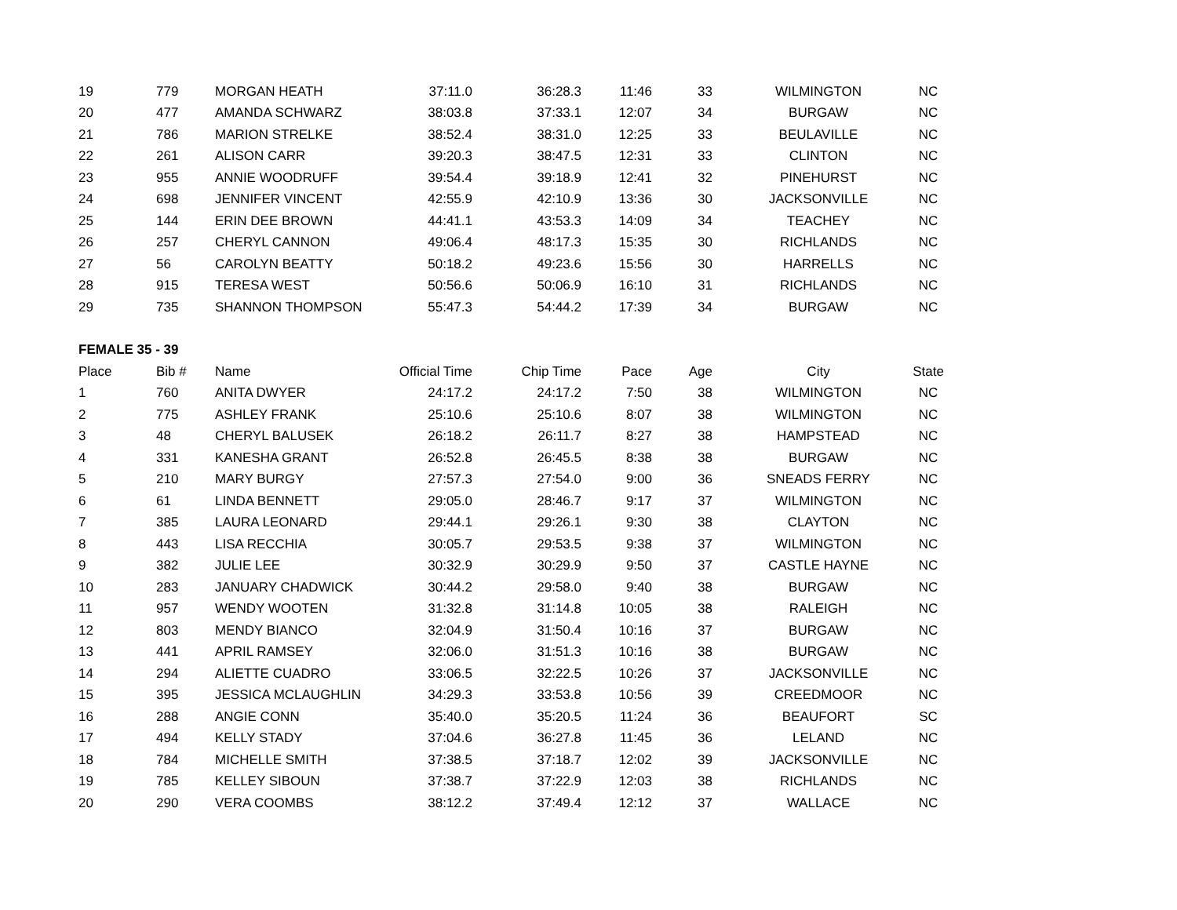| 19 | 779 | MORGAN HEATH | 37:11.0 | 36:28.3 | 11:46 | 33 | WILMINGTON | NC |
| 20 | 477 | AMANDA SCHWARZ | 38:03.8 | 37:33.1 | 12:07 | 34 | BURGAW | NC |
| 21 | 786 | MARION STRELKE | 38:52.4 | 38:31.0 | 12:25 | 33 | BEULAVILLE | NC |
| 22 | 261 | ALISON CARR | 39:20.3 | 38:47.5 | 12:31 | 33 | CLINTON | NC |
| 23 | 955 | ANNIE WOODRUFF | 39:54.4 | 39:18.9 | 12:41 | 32 | PINEHURST | NC |
| 24 | 698 | JENNIFER VINCENT | 42:55.9 | 42:10.9 | 13:36 | 30 | JACKSONVILLE | NC |
| 25 | 144 | ERIN DEE BROWN | 44:41.1 | 43:53.3 | 14:09 | 34 | TEACHEY | NC |
| 26 | 257 | CHERYL CANNON | 49:06.4 | 48:17.3 | 15:35 | 30 | RICHLANDS | NC |
| 27 | 56 | CAROLYN BEATTY | 50:18.2 | 49:23.6 | 15:56 | 30 | HARRELLS | NC |
| 28 | 915 | TERESA WEST | 50:56.6 | 50:06.9 | 16:10 | 31 | RICHLANDS | NC |
| 29 | 735 | SHANNON THOMPSON | 55:47.3 | 54:44.2 | 17:39 | 34 | BURGAW | NC |
| FEMALE 35 - 39 | | | | | | | | |
| Place | Bib # | Name | Official Time | Chip Time | Pace | Age | City | State |
| 1 | 760 | ANITA DWYER | 24:17.2 | 24:17.2 | 7:50 | 38 | WILMINGTON | NC |
| 2 | 775 | ASHLEY FRANK | 25:10.6 | 25:10.6 | 8:07 | 38 | WILMINGTON | NC |
| 3 | 48 | CHERYL BALUSEK | 26:18.2 | 26:11.7 | 8:27 | 38 | HAMPSTEAD | NC |
| 4 | 331 | KANESHA GRANT | 26:52.8 | 26:45.5 | 8:38 | 38 | BURGAW | NC |
| 5 | 210 | MARY BURGY | 27:57.3 | 27:54.0 | 9:00 | 36 | SNEADS FERRY | NC |
| 6 | 61 | LINDA BENNETT | 29:05.0 | 28:46.7 | 9:17 | 37 | WILMINGTON | NC |
| 7 | 385 | LAURA LEONARD | 29:44.1 | 29:26.1 | 9:30 | 38 | CLAYTON | NC |
| 8 | 443 | LISA RECCHIA | 30:05.7 | 29:53.5 | 9:38 | 37 | WILMINGTON | NC |
| 9 | 382 | JULIE LEE | 30:32.9 | 30:29.9 | 9:50 | 37 | CASTLE HAYNE | NC |
| 10 | 283 | JANUARY CHADWICK | 30:44.2 | 29:58.0 | 9:40 | 38 | BURGAW | NC |
| 11 | 957 | WENDY WOOTEN | 31:32.8 | 31:14.8 | 10:05 | 38 | RALEIGH | NC |
| 12 | 803 | MENDY BIANCO | 32:04.9 | 31:50.4 | 10:16 | 37 | BURGAW | NC |
| 13 | 441 | APRIL RAMSEY | 32:06.0 | 31:51.3 | 10:16 | 38 | BURGAW | NC |
| 14 | 294 | ALIETTE CUADRO | 33:06.5 | 32:22.5 | 10:26 | 37 | JACKSONVILLE | NC |
| 15 | 395 | JESSICA MCLAUGHLIN | 34:29.3 | 33:53.8 | 10:56 | 39 | CREEDMOOR | NC |
| 16 | 288 | ANGIE CONN | 35:40.0 | 35:20.5 | 11:24 | 36 | BEAUFORT | SC |
| 17 | 494 | KELLY STADY | 37:04.6 | 36:27.8 | 11:45 | 36 | LELAND | NC |
| 18 | 784 | MICHELLE SMITH | 37:38.5 | 37:18.7 | 12:02 | 39 | JACKSONVILLE | NC |
| 19 | 785 | KELLEY SIBOUN | 37:38.7 | 37:22.9 | 12:03 | 38 | RICHLANDS | NC |
| 20 | 290 | VERA COOMBS | 38:12.2 | 37:49.4 | 12:12 | 37 | WALLACE | NC |